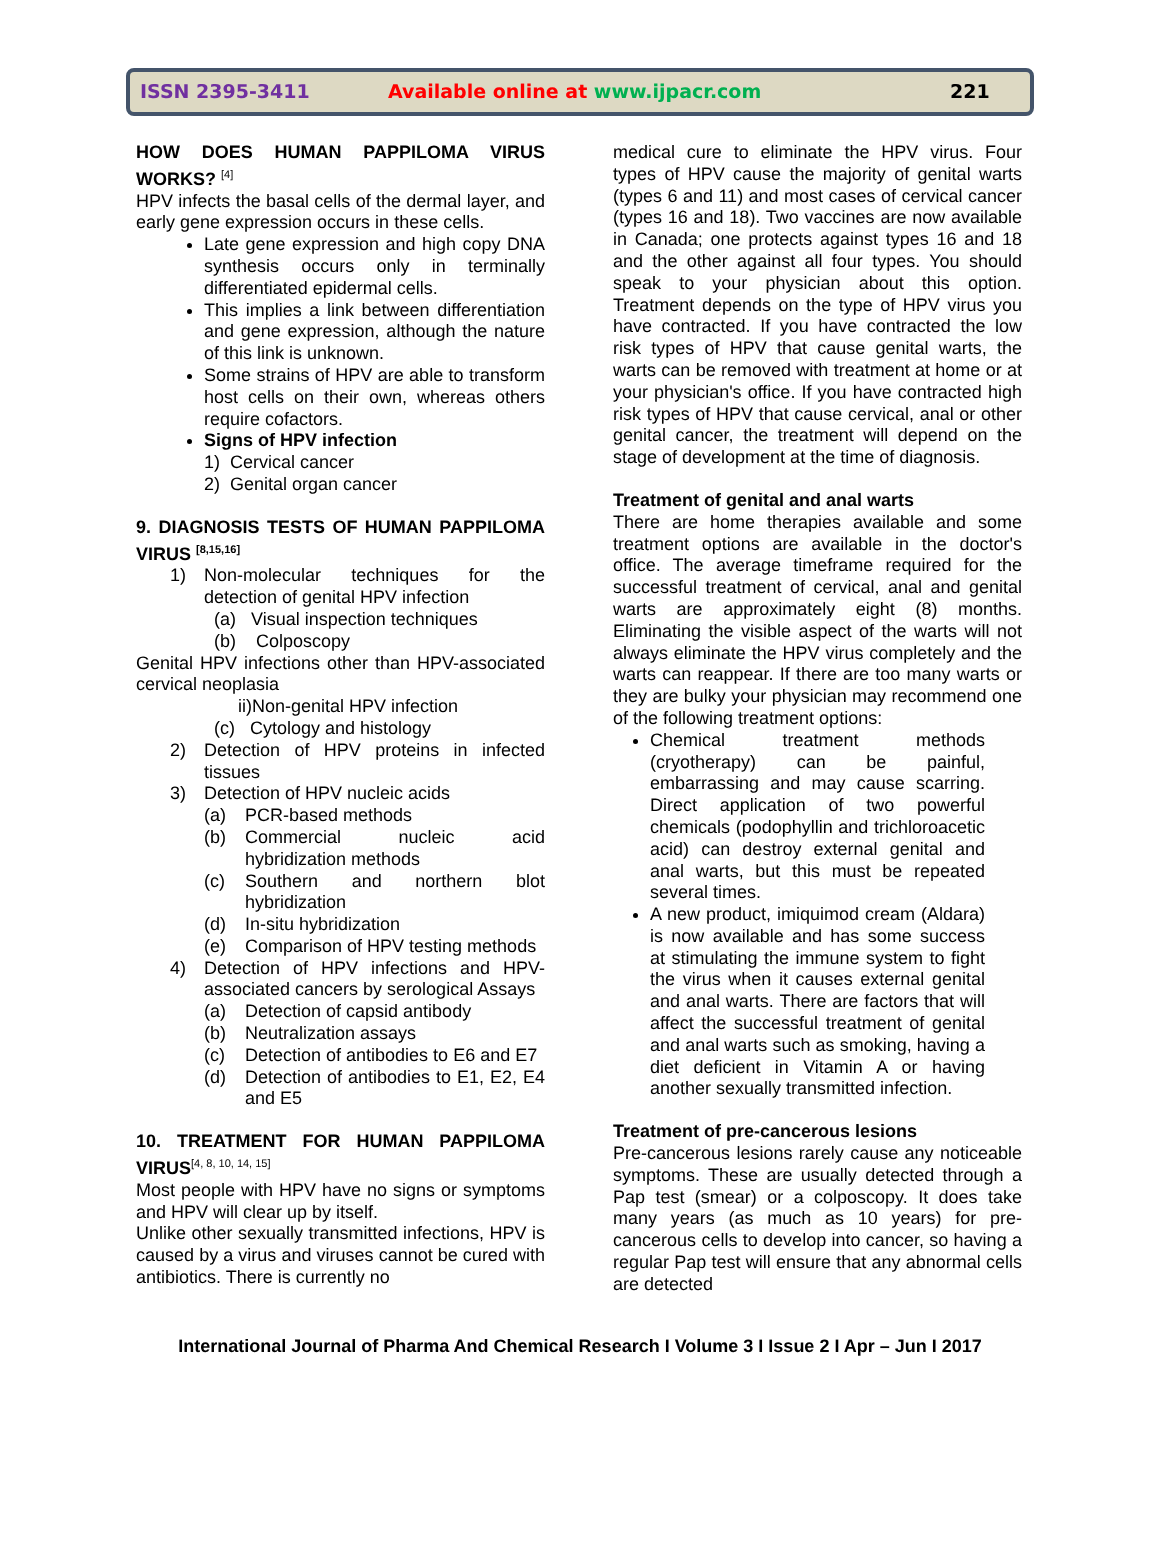ISSN 2395-3411
Available online at www.ijpacr.com
221
HOW DOES HUMAN PAPPILOMA VIRUS WORKS? <sup>[4]</sup>
HPV infects the basal cells of the dermal layer, and early gene expression occurs in these cells.
Late gene expression and high copy DNA synthesis occurs only in terminally differentiated epidermal cells.
This implies a link between differentiation and gene expression, although the nature of this link is unknown.
Some strains of HPV are able to transform host cells on their own, whereas others require cofactors.
Signs of HPV infection
1) Cervical cancer
2) Genital organ cancer
9. DIAGNOSIS TESTS OF HUMAN PAPPILOMA VIRUS <sup>[8,15,16]</sup>
1) Non-molecular techniques for the detection of genital HPV infection
(a) Visual inspection techniques
(b) Colposcopy
Genital HPV infections other than HPV-associated cervical neoplasia
ii)Non-genital HPV infection
(c) Cytology and histology
2) Detection of HPV proteins in infected tissues
3) Detection of HPV nucleic acids
(a) PCR-based methods
(b) Commercial nucleic acid hybridization methods
(c) Southern and northern blot hybridization
(d) In-situ hybridization
(e) Comparison of HPV testing methods
4) Detection of HPV infections and HPV-associated cancers by serological Assays
(a) Detection of capsid antibody
(b) Neutralization assays
(c) Detection of antibodies to E6 and E7
(d) Detection of antibodies to E1, E2, E4 and E5
10. TREATMENT FOR HUMAN PAPPILOMA VIRUS<sup>[4, 8, 10, 14, 15]</sup>
Most people with HPV have no signs or symptoms and HPV will clear up by itself.
Unlike other sexually transmitted infections, HPV is caused by a virus and viruses cannot be cured with antibiotics. There is currently no
medical cure to eliminate the HPV virus. Four types of HPV cause the majority of genital warts (types 6 and 11) and most cases of cervical cancer (types 16 and 18). Two vaccines are now available in Canada; one protects against types 16 and 18 and the other against all four types. You should speak to your physician about this option. Treatment depends on the type of HPV virus you have contracted. If you have contracted the low risk types of HPV that cause genital warts, the warts can be removed with treatment at home or at your physician's office. If you have contracted high risk types of HPV that cause cervical, anal or other genital cancer, the treatment will depend on the stage of development at the time of diagnosis.
Treatment of genital and anal warts
There are home therapies available and some treatment options are available in the doctor's office. The average timeframe required for the successful treatment of cervical, anal and genital warts are approximately eight (8) months. Eliminating the visible aspect of the warts will not always eliminate the HPV virus completely and the warts can reappear. If there are too many warts or they are bulky your physician may recommend one of the following treatment options:
Chemical treatment methods (cryotherapy) can be painful, embarrassing and may cause scarring. Direct application of two powerful chemicals (podophyllin and trichloroacetic acid) can destroy external genital and anal warts, but this must be repeated several times.
A new product, imiquimod cream (Aldara) is now available and has some success at stimulating the immune system to fight the virus when it causes external genital and anal warts. There are factors that will affect the successful treatment of genital and anal warts such as smoking, having a diet deficient in Vitamin A or having another sexually transmitted infection.
Treatment of pre-cancerous lesions
Pre-cancerous lesions rarely cause any noticeable symptoms. These are usually detected through a Pap test (smear) or a colposcopy. It does take many years (as much as 10 years) for pre-cancerous cells to develop into cancer, so having a regular Pap test will ensure that any abnormal cells are detected
International Journal of Pharma And Chemical Research I Volume 3 I Issue 2 I Apr – Jun I 2017